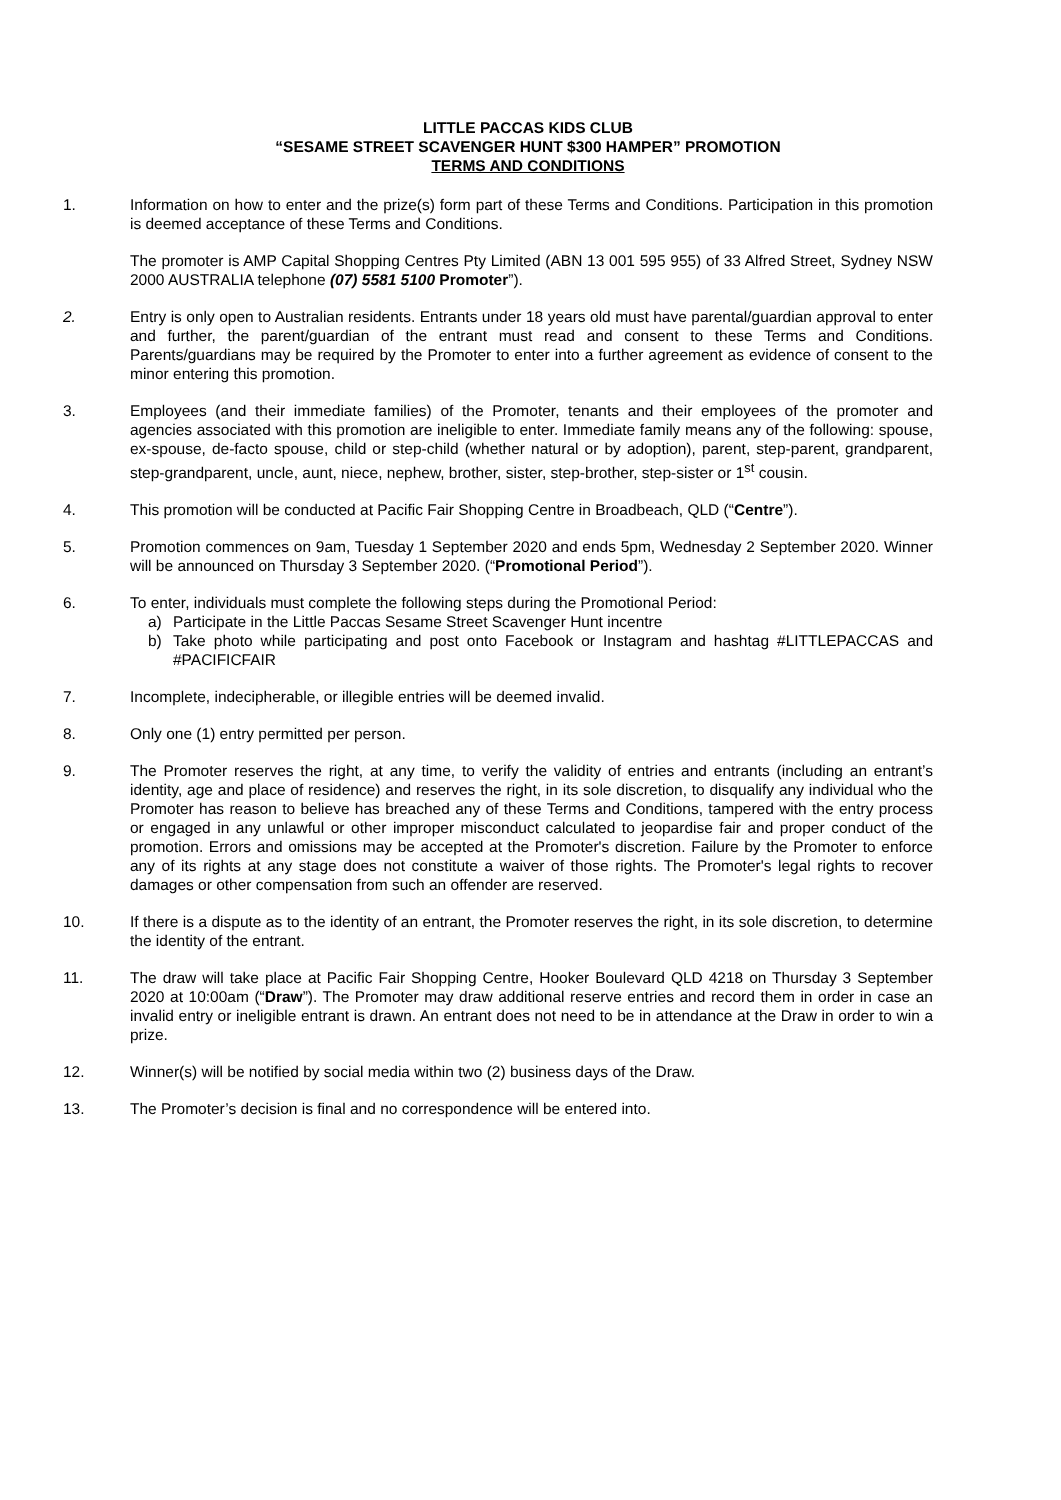LITTLE PACCAS KIDS CLUB
“SESAME STREET SCAVENGER HUNT $300 HAMPER” PROMOTION
TERMS AND CONDITIONS
1. Information on how to enter and the prize(s) form part of these Terms and Conditions. Participation in this promotion is deemed acceptance of these Terms and Conditions.
The promoter is AMP Capital Shopping Centres Pty Limited (ABN 13 001 595 955) of 33 Alfred Street, Sydney NSW 2000 AUSTRALIA telephone (07) 5581 5100 Promoter”).
2. Entry is only open to Australian residents. Entrants under 18 years old must have parental/guardian approval to enter and further, the parent/guardian of the entrant must read and consent to these Terms and Conditions. Parents/guardians may be required by the Promoter to enter into a further agreement as evidence of consent to the minor entering this promotion.
3. Employees (and their immediate families) of the Promoter, tenants and their employees of the promoter and agencies associated with this promotion are ineligible to enter. Immediate family means any of the following: spouse, ex-spouse, de-facto spouse, child or step-child (whether natural or by adoption), parent, step-parent, grandparent, step-grandparent, uncle, aunt, niece, nephew, brother, sister, step-brother, step-sister or 1<sup>st</sup> cousin.
4. This promotion will be conducted at Pacific Fair Shopping Centre in Broadbeach, QLD (“Centre”).
5. Promotion commences on 9am, Tuesday 1 September 2020 and ends 5pm, Wednesday 2 September 2020. Winner will be announced on Thursday 3 September 2020. (“Promotional Period”).
6. To enter, individuals must complete the following steps during the Promotional Period:
a) Participate in the Little Paccas Sesame Street Scavenger Hunt incentre
b) Take photo while participating and post onto Facebook or Instagram and hashtag #LITTLEPACCAS and #PACIFICFAIR
7. Incomplete, indecipherable, or illegible entries will be deemed invalid.
8. Only one (1) entry permitted per person.
9. The Promoter reserves the right, at any time, to verify the validity of entries and entrants (including an entrant’s identity, age and place of residence) and reserves the right, in its sole discretion, to disqualify any individual who the Promoter has reason to believe has breached any of these Terms and Conditions, tampered with the entry process or engaged in any unlawful or other improper misconduct calculated to jeopardise fair and proper conduct of the promotion. Errors and omissions may be accepted at the Promoter's discretion. Failure by the Promoter to enforce any of its rights at any stage does not constitute a waiver of those rights. The Promoter's legal rights to recover damages or other compensation from such an offender are reserved.
10. If there is a dispute as to the identity of an entrant, the Promoter reserves the right, in its sole discretion, to determine the identity of the entrant.
11. The draw will take place at Pacific Fair Shopping Centre, Hooker Boulevard QLD 4218 on Thursday 3 September 2020 at 10:00am (“Draw”). The Promoter may draw additional reserve entries and record them in order in case an invalid entry or ineligible entrant is drawn. An entrant does not need to be in attendance at the Draw in order to win a prize.
12. Winner(s) will be notified by social media within two (2) business days of the Draw.
13. The Promoter’s decision is final and no correspondence will be entered into.